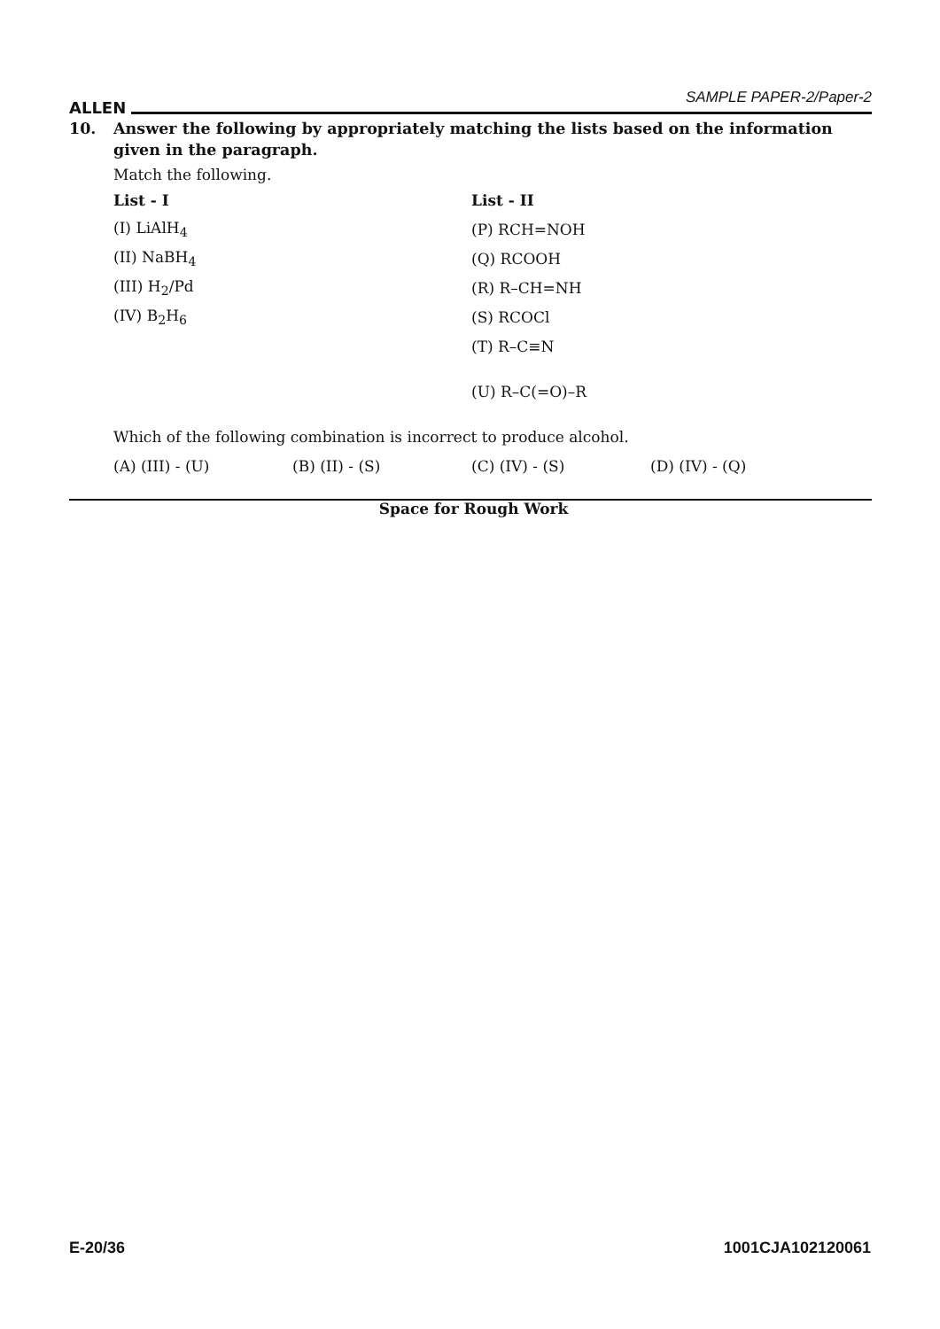ALLEN SAMPLE PAPER-2/Paper-2
10. Answer the following by appropriately matching the lists based on the information given in the paragraph.
Match the following.
| List - I | List - II |
| (I) LiAlH<sub>4</sub> | (P) RCH=NOH |
| (II) NaBH<sub>4</sub> | (Q) RCOOH |
| (III) H<sub>2</sub>/Pd | (R) R–CH=NH |
| (IV) B<sub>2</sub>H<sub>6</sub> | (S) RCOCl |
| | (T) R–C≡N |
| | (U) R–C(=O)–R |
Which of the following combination is incorrect to produce alcohol.
| (A) (III) - (U) | (B) (II) - (S) | (C) (IV) - (S) | (D) (IV) - (Q) |
Space for Rough Work
E-20/36 1001CJA102120061